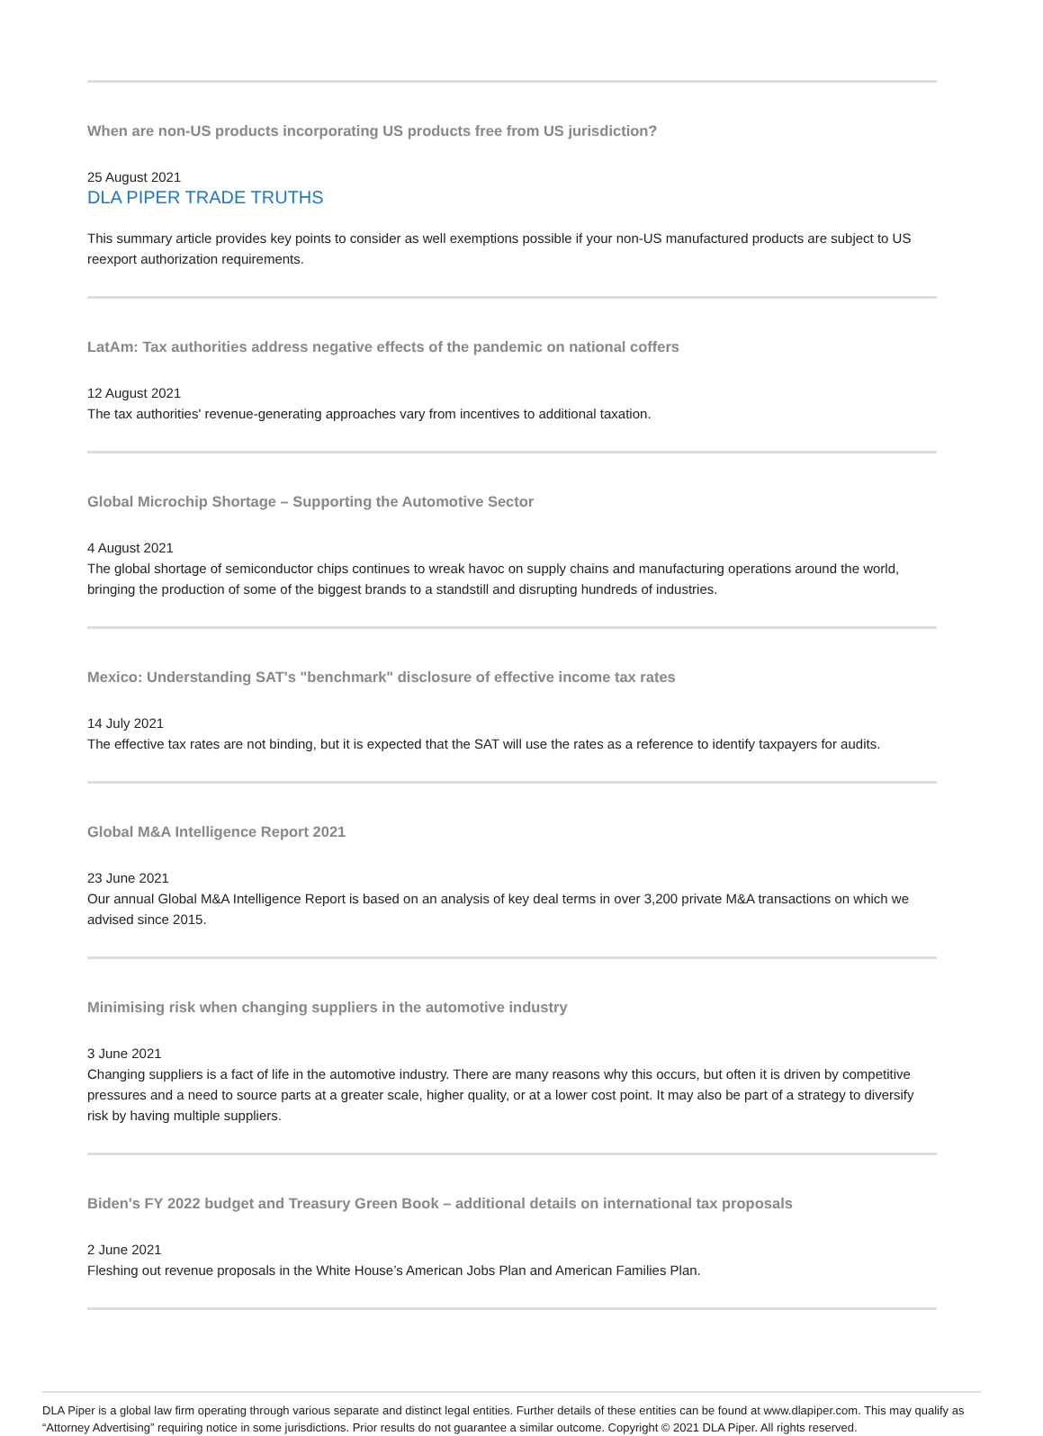When are non-US products incorporating US products free from US jurisdiction?
25 August 2021
DLA PIPER TRADE TRUTHS
This summary article provides key points to consider as well exemptions possible if your non-US manufactured products are subject to US reexport authorization requirements.
LatAm: Tax authorities address negative effects of the pandemic on national coffers
12 August 2021
The tax authorities' revenue-generating approaches vary from incentives to additional taxation.
Global Microchip Shortage – Supporting the Automotive Sector
4 August 2021
The global shortage of semiconductor chips continues to wreak havoc on supply chains and manufacturing operations around the world, bringing the production of some of the biggest brands to a standstill and disrupting hundreds of industries.
Mexico: Understanding SAT's "benchmark" disclosure of effective income tax rates
14 July 2021
The effective tax rates are not binding, but it is expected that the SAT will use the rates as a reference to identify taxpayers for audits.
Global M&A Intelligence Report 2021
23 June 2021
Our annual Global M&A Intelligence Report is based on an analysis of key deal terms in over 3,200 private M&A transactions on which we advised since 2015.
Minimising risk when changing suppliers in the automotive industry
3 June 2021
Changing suppliers is a fact of life in the automotive industry. There are many reasons why this occurs, but often it is driven by competitive pressures and a need to source parts at a greater scale, higher quality, or at a lower cost point. It may also be part of a strategy to diversify risk by having multiple suppliers.
Biden's FY 2022 budget and Treasury Green Book – additional details on international tax proposals
2 June 2021
Fleshing out revenue proposals in the White House’s American Jobs Plan and American Families Plan.
DLA Piper is a global law firm operating through various separate and distinct legal entities. Further details of these entities can be found at www.dlapiper.com. This may qualify as “Attorney Advertising” requiring notice in some jurisdictions. Prior results do not guarantee a similar outcome. Copyright © 2021 DLA Piper. All rights reserved.